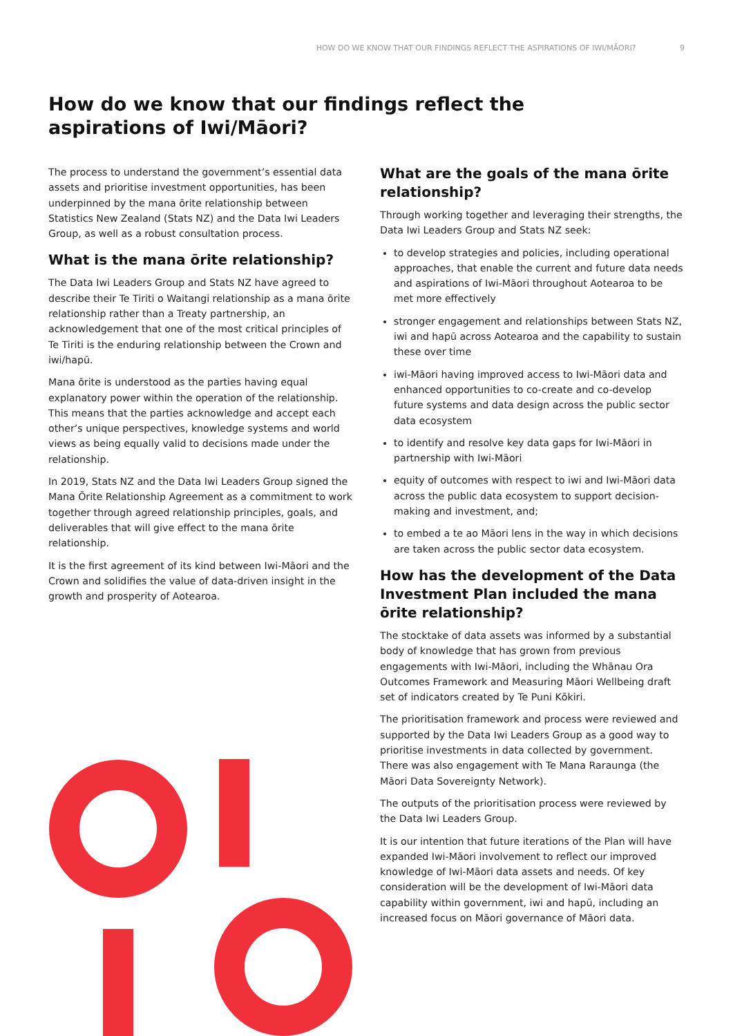HOW DO WE KNOW THAT OUR FINDINGS REFLECT THE ASPIRATIONS OF IWI/MĀORI? 9
How do we know that our findings reflect the aspirations of Iwi/Māori?
The process to understand the government’s essential data assets and prioritise investment opportunities, has been underpinned by the mana ōrite relationship between Statistics New Zealand (Stats NZ) and the Data Iwi Leaders Group, as well as a robust consultation process.
What is the mana ōrite relationship?
The Data Iwi Leaders Group and Stats NZ have agreed to describe their Te Tiriti o Waitangi relationship as a mana ōrite relationship rather than a Treaty partnership, an acknowledgement that one of the most critical principles of Te Tiriti is the enduring relationship between the Crown and iwi/hapū.
Mana ōrite is understood as the parties having equal explanatory power within the operation of the relationship. This means that the parties acknowledge and accept each other’s unique perspectives, knowledge systems and world views as being equally valid to decisions made under the relationship.
In 2019, Stats NZ and the Data Iwi Leaders Group signed the Mana Ōrite Relationship Agreement as a commitment to work together through agreed relationship principles, goals, and deliverables that will give effect to the mana ōrite relationship.
It is the first agreement of its kind between Iwi-Māori and the Crown and solidifies the value of data-driven insight in the growth and prosperity of Aotearoa.
What are the goals of the mana ōrite relationship?
Through working together and leveraging their strengths, the Data Iwi Leaders Group and Stats NZ seek:
to develop strategies and policies, including operational approaches, that enable the current and future data needs and aspirations of Iwi-Māori throughout Aotearoa to be met more effectively
stronger engagement and relationships between Stats NZ, iwi and hapū across Aotearoa and the capability to sustain these over time
iwi-Māori having improved access to Iwi-Māori data and enhanced opportunities to co-create and co-develop future systems and data design across the public sector data ecosystem
to identify and resolve key data gaps for Iwi-Māori in partnership with Iwi-Māori
equity of outcomes with respect to iwi and Iwi-Māori data across the public data ecosystem to support decision-making and investment, and;
to embed a te ao Māori lens in the way in which decisions are taken across the public sector data ecosystem.
How has the development of the Data Investment Plan included the mana ōrite relationship?
The stocktake of data assets was informed by a substantial body of knowledge that has grown from previous engagements with Iwi-Māori, including the Whānau Ora Outcomes Framework and Measuring Māori Wellbeing draft set of indicators created by Te Puni Kōkiri.
The prioritisation framework and process were reviewed and supported by the Data Iwi Leaders Group as a good way to prioritise investments in data collected by government. There was also engagement with Te Mana Raraunga (the Māori Data Sovereignty Network).
The outputs of the prioritisation process were reviewed by the Data Iwi Leaders Group.
It is our intention that future iterations of the Plan will have expanded Iwi-Māori involvement to reflect our improved knowledge of Iwi-Māori data assets and needs. Of key consideration will be the development of Iwi-Māori data capability within government, iwi and hapū, including an increased focus on Māori governance of Māori data.